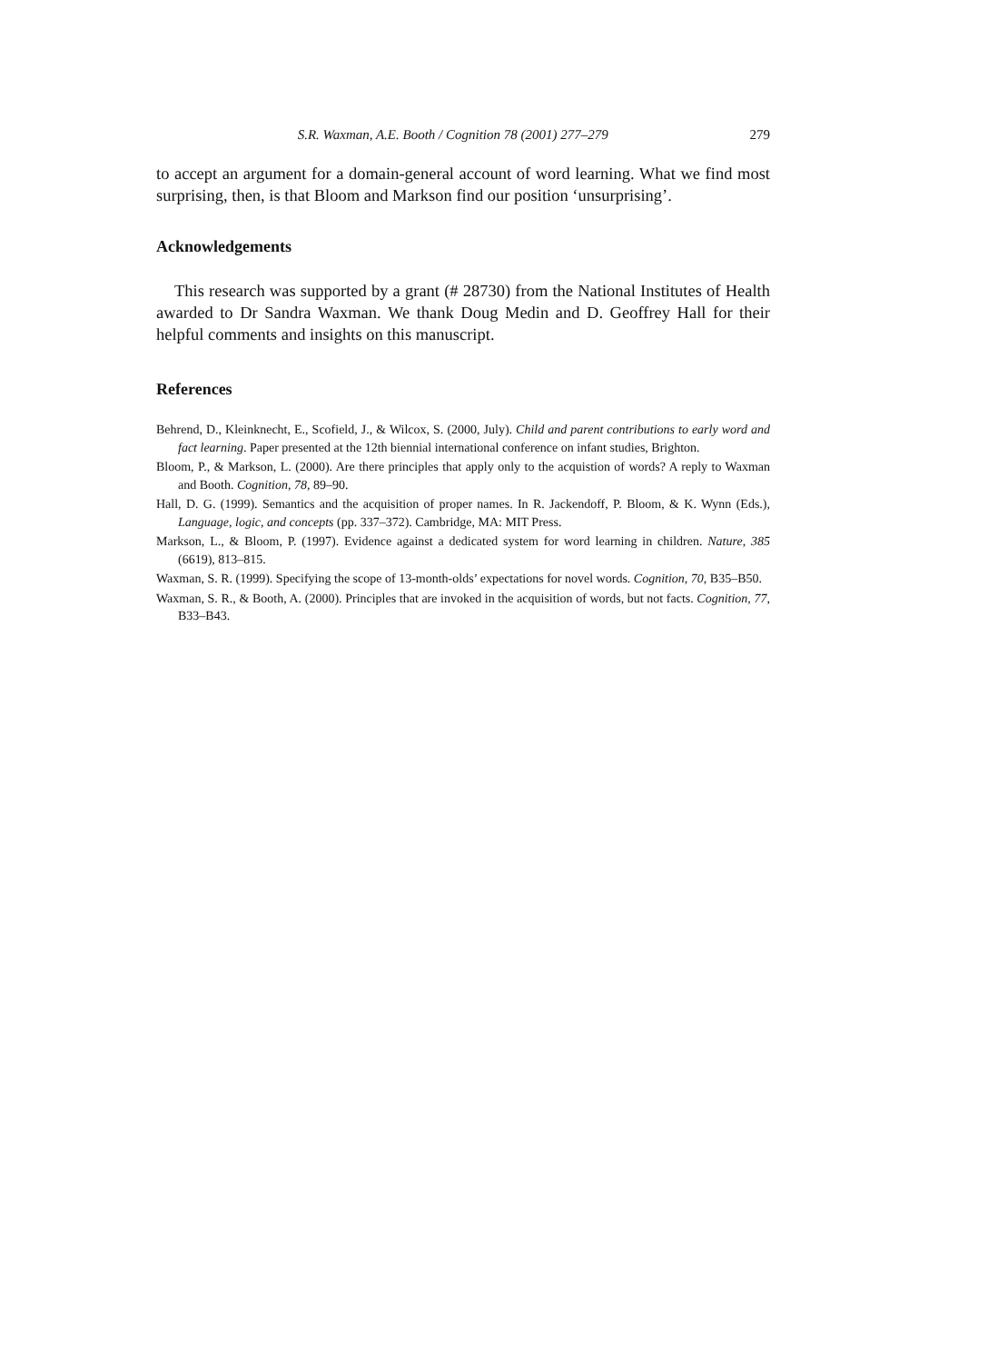S.R. Waxman, A.E. Booth / Cognition 78 (2001) 277–279 279
to accept an argument for a domain-general account of word learning. What we find most surprising, then, is that Bloom and Markson find our position ‘unsurprising’.
Acknowledgements
This research was supported by a grant (# 28730) from the National Institutes of Health awarded to Dr Sandra Waxman. We thank Doug Medin and D. Geoffrey Hall for their helpful comments and insights on this manuscript.
References
Behrend, D., Kleinknecht, E., Scofield, J., & Wilcox, S. (2000, July). Child and parent contributions to early word and fact learning. Paper presented at the 12th biennial international conference on infant studies, Brighton.
Bloom, P., & Markson, L. (2000). Are there principles that apply only to the acquistion of words? A reply to Waxman and Booth. Cognition, 78, 89–90.
Hall, D. G. (1999). Semantics and the acquisition of proper names. In R. Jackendoff, P. Bloom, & K. Wynn (Eds.), Language, logic, and concepts (pp. 337–372). Cambridge, MA: MIT Press.
Markson, L., & Bloom, P. (1997). Evidence against a dedicated system for word learning in children. Nature, 385 (6619), 813–815.
Waxman, S. R. (1999). Specifying the scope of 13-month-olds’ expectations for novel words. Cognition, 70, B35–B50.
Waxman, S. R., & Booth, A. (2000). Principles that are invoked in the acquisition of words, but not facts. Cognition, 77, B33–B43.